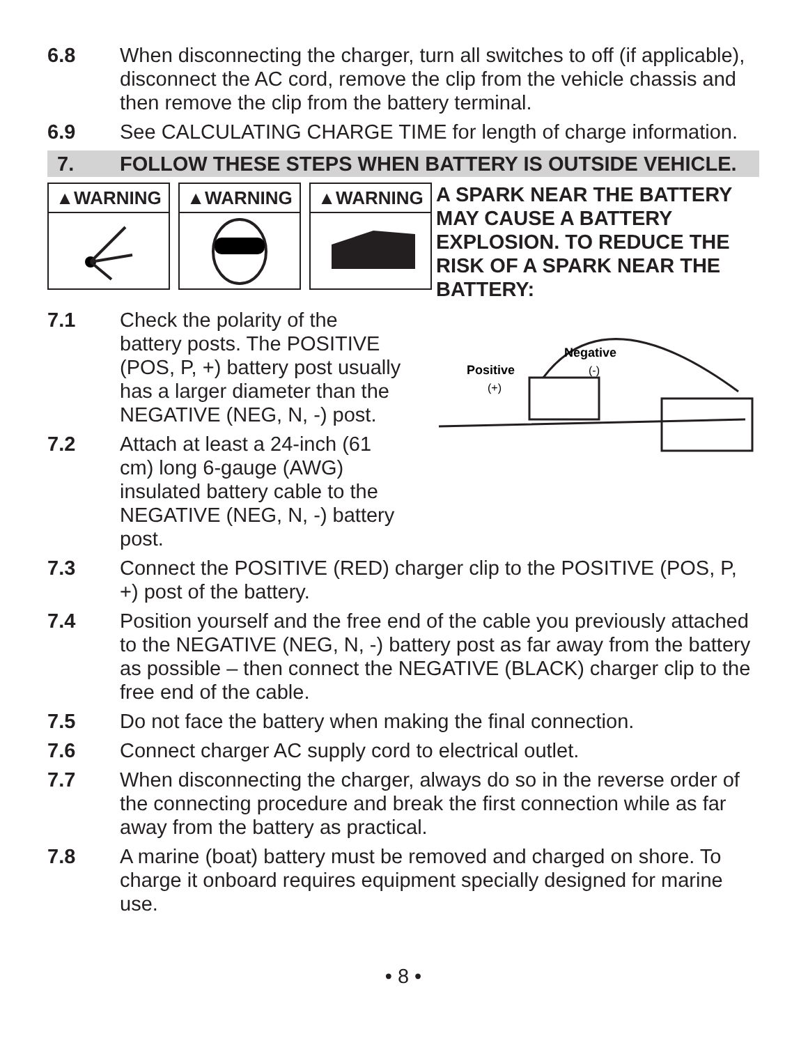6.8 When disconnecting the charger, turn all switches to off (if applicable), disconnect the AC cord, remove the clip from the vehicle chassis and then remove the clip from the battery terminal.
6.9 See CALCULATING CHARGE TIME for length of charge information.
7. FOLLOW THESE STEPS WHEN BATTERY IS OUTSIDE VEHICLE.
▲WARNING ▲WARNING ▲WARNING
A SPARK NEAR THE BATTERY MAY CAUSE A BATTERY EXPLOSION. TO REDUCE THE RISK OF A SPARK NEAR THE BATTERY:
Positive
(+)
Negative
(-)
7.1 Check the polarity of the
battery posts. The POSITIVE
(POS, P, +) battery post usually
has a larger diameter than the
NEGATIVE (NEG, N, -) post.
7.2 Attach at least a 24-inch (61
cm) long 6-gauge (AWG)
insulated battery cable to the NEGATIVE (NEG, N, -) battery post.
7.3 Connect the POSITIVE (RED) charger clip to the POSITIVE (POS, P, +) post of the battery.
7.4 Position yourself and the free end of the cable you previously attached to the NEGATIVE (NEG, N, -) battery post as far away from the battery as possible – then connect the NEGATIVE (BLACK) charger clip to the free end of the cable.
7.5 Do not face the battery when making the final connection.
7.6 Connect charger AC supply cord to electrical outlet.
7.7 When disconnecting the charger, always do so in the reverse order of the connecting procedure and break the first connection while as far away from the battery as practical.
7.8 A marine (boat) battery must be removed and charged on shore. To charge it onboard requires equipment specially designed for marine use.
• 8 •